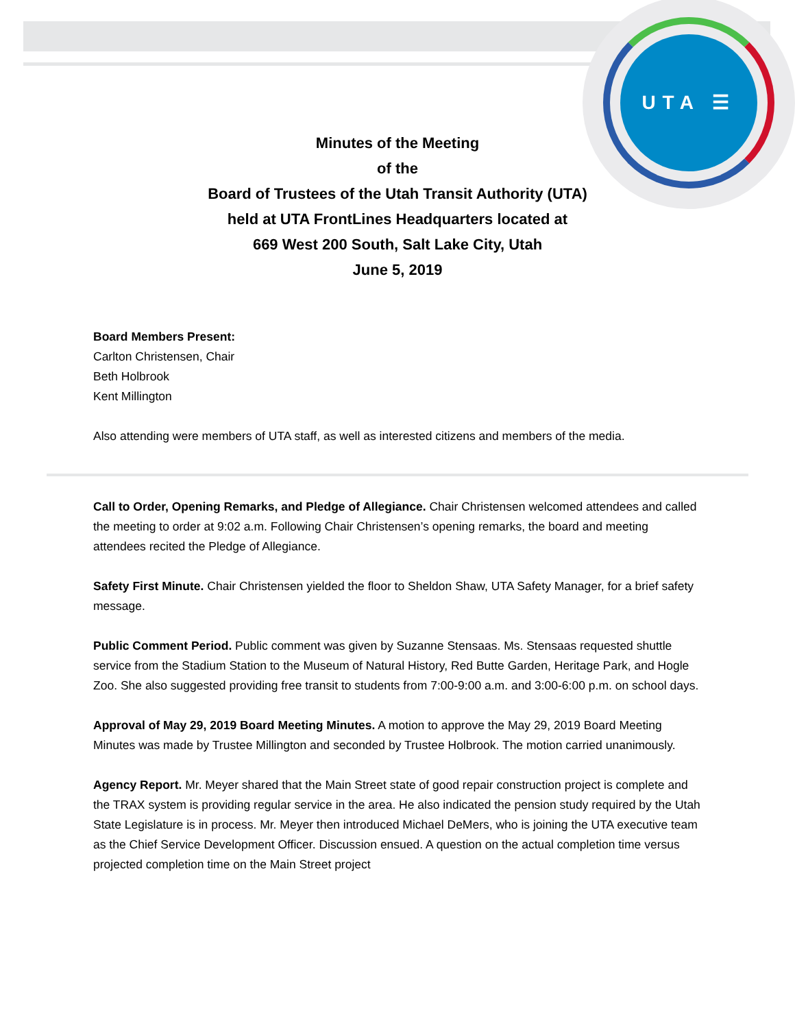UTA ☰
Minutes of the Meeting
of the
Board of Trustees of the Utah Transit Authority (UTA)
held at UTA FrontLines Headquarters located at
669 West 200 South, Salt Lake City, Utah
June 5, 2019
Board Members Present:
Carlton Christensen, Chair
Beth Holbrook
Kent Millington
Also attending were members of UTA staff, as well as interested citizens and members of the media.
Call to Order, Opening Remarks, and Pledge of Allegiance. Chair Christensen welcomed attendees and called the meeting to order at 9:02 a.m. Following Chair Christensen’s opening remarks, the board and meeting attendees recited the Pledge of Allegiance.
Safety First Minute. Chair Christensen yielded the floor to Sheldon Shaw, UTA Safety Manager, for a brief safety message.
Public Comment Period. Public comment was given by Suzanne Stensaas. Ms. Stensaas requested shuttle service from the Stadium Station to the Museum of Natural History, Red Butte Garden, Heritage Park, and Hogle Zoo. She also suggested providing free transit to students from 7:00-9:00 a.m. and 3:00-6:00 p.m. on school days.
Approval of May 29, 2019 Board Meeting Minutes. A motion to approve the May 29, 2019 Board Meeting Minutes was made by Trustee Millington and seconded by Trustee Holbrook. The motion carried unanimously.
Agency Report. Mr. Meyer shared that the Main Street state of good repair construction project is complete and the TRAX system is providing regular service in the area. He also indicated the pension study required by the Utah State Legislature is in process. Mr. Meyer then introduced Michael DeMers, who is joining the UTA executive team as the Chief Service Development Officer. Discussion ensued. A question on the actual completion time versus projected completion time on the Main Street project